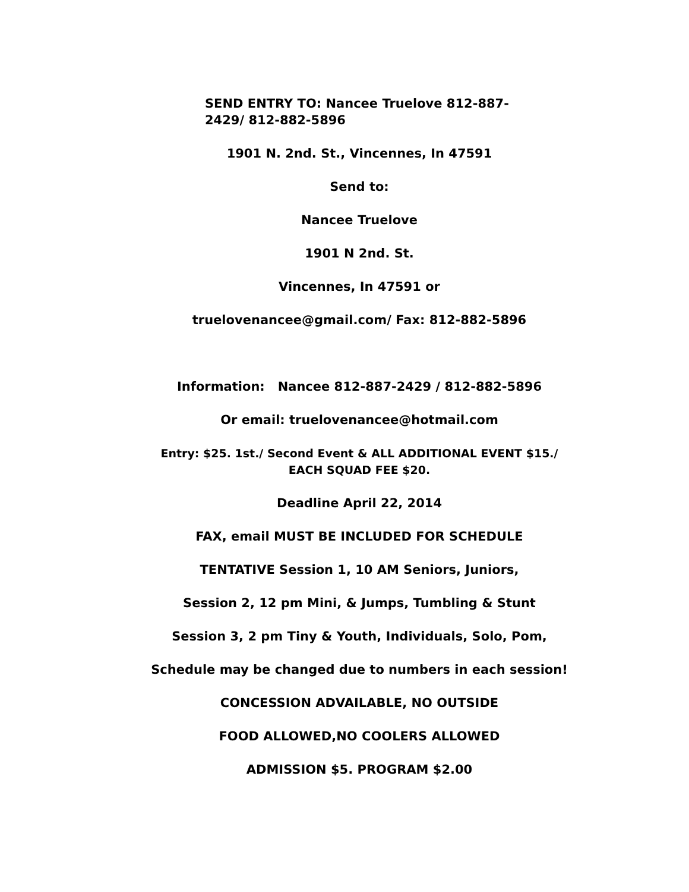SEND ENTRY TO: Nancee Truelove 812-887-
2429/ 812-882-5896
1901 N. 2nd. St., Vincennes, In 47591
Send to:
Nancee Truelove
1901 N 2nd. St.
Vincennes, In 47591 or
truelovenancee@gmail.com/ Fax: 812-882-5896
Information: Nancee 812-887-2429 / 812-882-5896
Or email: truelovenancee@hotmail.com
Entry: $25. 1st./ Second Event & ALL ADDITIONAL EVENT $15./
EACH SQUAD FEE $20.
Deadline April 22, 2014
FAX, email MUST BE INCLUDED FOR SCHEDULE
TENTATIVE Session 1, 10 AM Seniors, Juniors,
Session 2, 12 pm Mini, & Jumps, Tumbling & Stunt
Session 3, 2 pm Tiny & Youth, Individuals, Solo, Pom,
Schedule may be changed due to numbers in each session!
CONCESSION ADVAILABLE, NO OUTSIDE
FOOD ALLOWED,NO COOLERS ALLOWED
ADMISSION $5. PROGRAM $2.00